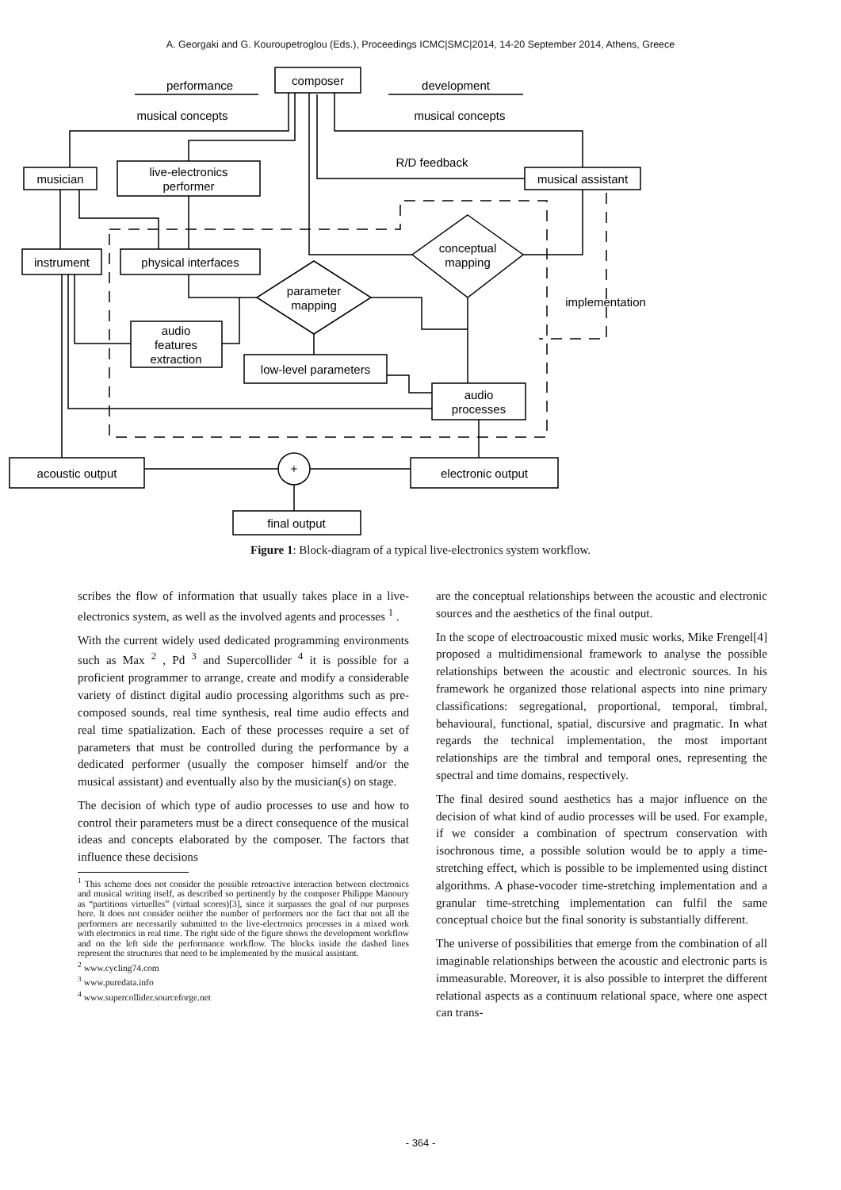A. Georgaki and G. Kouroupetroglou (Eds.), Proceedings ICMC|SMC|2014, 14-20 September 2014, Athens, Greece
composer
performance
development
musical concepts
musical concepts
R/D feedback
musician
live-electronics
performer
musical assistant
instrument
physical interfaces
conceptual
mapping
parameter
mapping
implementation
audio
features
extraction
low-level parameters
audio
processes
acoustic output
+
electronic output
final output
Figure 1: Block-diagram of a typical live-electronics system workflow.
scribes the flow of information that usually takes place in a live-electronics system, as well as the involved agents and processes <sup>1</sup> .
With the current widely used dedicated programming environments such as Max <sup>2</sup> , Pd <sup>3</sup> and Supercollider <sup>4</sup> it is possible for a proficient programmer to arrange, create and modify a considerable variety of distinct digital audio processing algorithms such as pre-composed sounds, real time synthesis, real time audio effects and real time spatialization. Each of these processes require a set of parameters that must be controlled during the performance by a dedicated performer (usually the composer himself and/or the musical assistant) and eventually also by the musician(s) on stage.
The decision of which type of audio processes to use and how to control their parameters must be a direct consequence of the musical ideas and concepts elaborated by the composer. The factors that influence these decisions
<sup>1</sup> This scheme does not consider the possible retroactive interaction between electronics and musical writing itself, as described so pertinently by the composer Philippe Manoury as “partitions virtuelles” (virtual scores)[3], since it surpasses the goal of our purposes here. It does not consider neither the number of performers nor the fact that not all the performers are necessarily submitted to the live-electronics processes in a mixed work with electronics in real time. The right side of the figure shows the development workflow and on the left side the performance workflow. The blocks inside the dashed lines represent the structures that need to be implemented by the musical assistant.
<sup>2</sup> www.cycling74.com
<sup>3</sup> www.puredata.info
<sup>4</sup> www.supercollider.sourceforge.net
are the conceptual relationships between the acoustic and electronic sources and the aesthetics of the final output.
In the scope of electroacoustic mixed music works, Mike Frengel[4] proposed a multidimensional framework to analyse the possible relationships between the acoustic and electronic sources. In his framework he organized those relational aspects into nine primary classifications: segregational, proportional, temporal, timbral, behavioural, functional, spatial, discursive and pragmatic. In what regards the technical implementation, the most important relationships are the timbral and temporal ones, representing the spectral and time domains, respectively.
The final desired sound aesthetics has a major influence on the decision of what kind of audio processes will be used. For example, if we consider a combination of spectrum conservation with isochronous time, a possible solution would be to apply a time-stretching effect, which is possible to be implemented using distinct algorithms. A phase-vocoder time-stretching implementation and a granular time-stretching implementation can fulfil the same conceptual choice but the final sonority is substantially different.
The universe of possibilities that emerge from the combination of all imaginable relationships between the acoustic and electronic parts is immeasurable. Moreover, it is also possible to interpret the different relational aspects as a continuum relational space, where one aspect can trans-
- 364 -